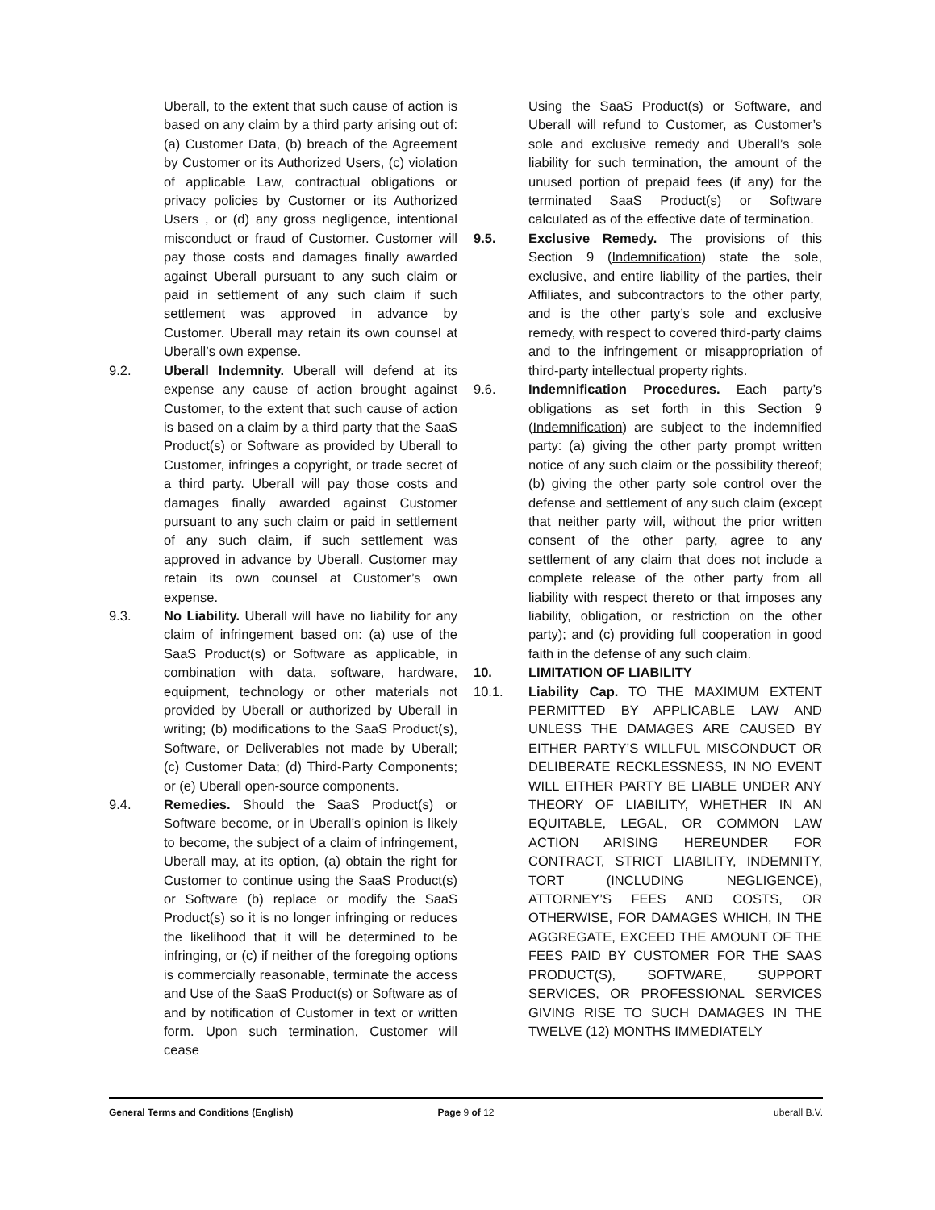Uberall, to the extent that such cause of action is based on any claim by a third party arising out of: (a) Customer Data, (b) breach of the Agreement by Customer or its Authorized Users, (c) violation of applicable Law, contractual obligations or privacy policies by Customer or its Authorized Users , or (d) any gross negligence, intentional misconduct or fraud of Customer. Customer will pay those costs and damages finally awarded against Uberall pursuant to any such claim or paid in settlement of any such claim if such settlement was approved in advance by Customer. Uberall may retain its own counsel at Uberall’s own expense.
9.2. Uberall Indemnity. Uberall will defend at its expense any cause of action brought against Customer, to the extent that such cause of action is based on a claim by a third party that the SaaS Product(s) or Software as provided by Uberall to Customer, infringes a copyright, or trade secret of a third party. Uberall will pay those costs and damages finally awarded against Customer pursuant to any such claim or paid in settlement of any such claim, if such settlement was approved in advance by Uberall. Customer may retain its own counsel at Customer’s own expense.
9.3. No Liability. Uberall will have no liability for any claim of infringement based on: (a) use of the SaaS Product(s) or Software as applicable, in combination with data, software, hardware, equipment, technology or other materials not provided by Uberall or authorized by Uberall in writing; (b) modifications to the SaaS Product(s), Software, or Deliverables not made by Uberall; (c) Customer Data; (d) Third-Party Components; or (e) Uberall open-source components.
9.4. Remedies. Should the SaaS Product(s) or Software become, or in Uberall’s opinion is likely to become, the subject of a claim of infringement, Uberall may, at its option, (a) obtain the right for Customer to continue using the SaaS Product(s) or Software (b) replace or modify the SaaS Product(s) so it is no longer infringing or reduces the likelihood that it will be determined to be infringing, or (c) if neither of the foregoing options is commercially reasonable, terminate the access and Use of the SaaS Product(s) or Software as of and by notification of Customer in text or written form. Upon such termination, Customer will cease
Using the SaaS Product(s) or Software, and Uberall will refund to Customer, as Customer’s sole and exclusive remedy and Uberall’s sole liability for such termination, the amount of the unused portion of prepaid fees (if any) for the terminated SaaS Product(s) or Software calculated as of the effective date of termination.
9.5. Exclusive Remedy. The provisions of this Section 9 (Indemnification) state the sole, exclusive, and entire liability of the parties, their Affiliates, and subcontractors to the other party, and is the other party’s sole and exclusive remedy, with respect to covered third-party claims and to the infringement or misappropriation of third-party intellectual property rights.
9.6. Indemnification Procedures. Each party’s obligations as set forth in this Section 9 (Indemnification) are subject to the indemnified party: (a) giving the other party prompt written notice of any such claim or the possibility thereof; (b) giving the other party sole control over the defense and settlement of any such claim (except that neither party will, without the prior written consent of the other party, agree to any settlement of any claim that does not include a complete release of the other party from all liability with respect thereto or that imposes any liability, obligation, or restriction on the other party); and (c) providing full cooperation in good faith in the defense of any such claim.
10. LIMITATION OF LIABILITY
10.1. Liability Cap. TO THE MAXIMUM EXTENT PERMITTED BY APPLICABLE LAW AND UNLESS THE DAMAGES ARE CAUSED BY EITHER PARTY’S WILLFUL MISCONDUCT OR DELIBERATE RECKLESSNESS, IN NO EVENT WILL EITHER PARTY BE LIABLE UNDER ANY THEORY OF LIABILITY, WHETHER IN AN EQUITABLE, LEGAL, OR COMMON LAW ACTION ARISING HEREUNDER FOR CONTRACT, STRICT LIABILITY, INDEMNITY, TORT (INCLUDING NEGLIGENCE), ATTORNEY’S FEES AND COSTS, OR OTHERWISE, FOR DAMAGES WHICH, IN THE AGGREGATE, EXCEED THE AMOUNT OF THE FEES PAID BY CUSTOMER FOR THE SAAS PRODUCT(S), SOFTWARE, SUPPORT SERVICES, OR PROFESSIONAL SERVICES GIVING RISE TO SUCH DAMAGES IN THE TWELVE (12) MONTHS IMMEDIATELY
General Terms and Conditions (English)
Page 9 of 12 uberall B.V.